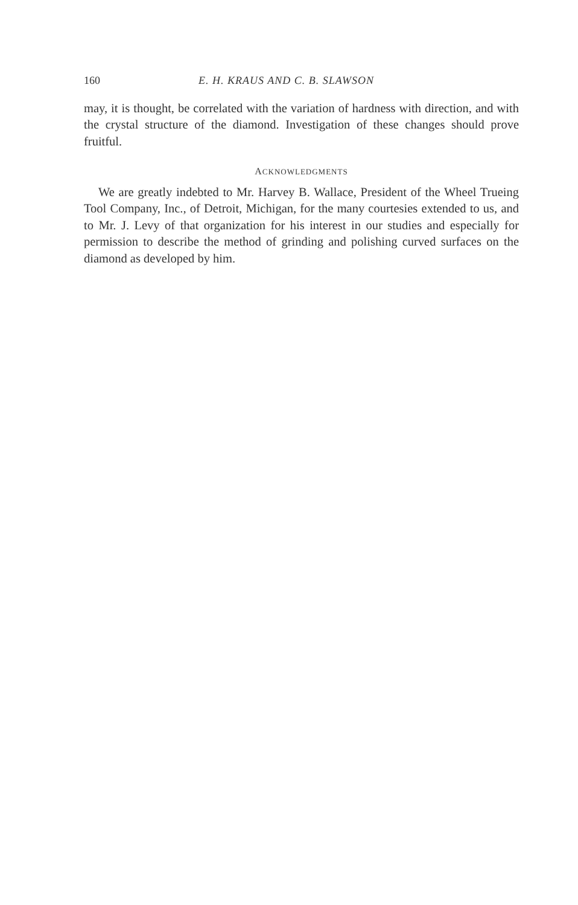160 E. H. KRAUS AND C. B. SLAWSON
may, it is thought, be correlated with the variation of hardness with direction, and with the crystal structure of the diamond. Investigation of these changes should prove fruitful.
ACKNOWLEDGMENTS
We are greatly indebted to Mr. Harvey B. Wallace, President of the Wheel Trueing Tool Company, Inc., of Detroit, Michigan, for the many courtesies extended to us, and to Mr. J. Levy of that organization for his interest in our studies and especially for permission to describe the method of grinding and polishing curved surfaces on the diamond as developed by him.